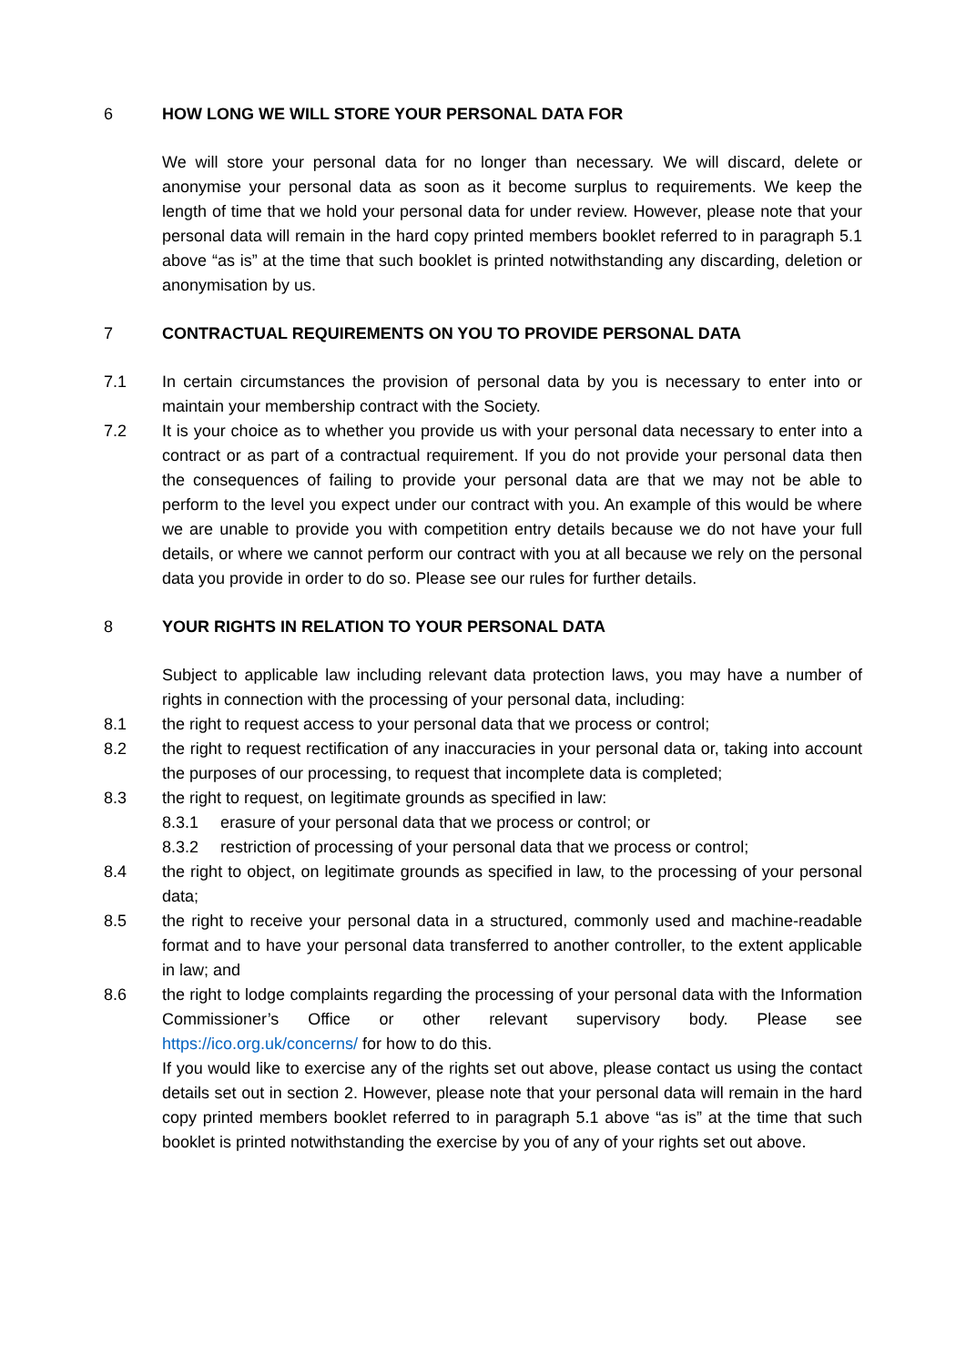6 HOW LONG WE WILL STORE YOUR PERSONAL DATA FOR
We will store your personal data for no longer than necessary. We will discard, delete or anonymise your personal data as soon as it become surplus to requirements. We keep the length of time that we hold your personal data for under review. However, please note that your personal data will remain in the hard copy printed members booklet referred to in paragraph 5.1 above “as is” at the time that such booklet is printed notwithstanding any discarding, deletion or anonymisation by us.
7 CONTRACTUAL REQUIREMENTS ON YOU TO PROVIDE PERSONAL DATA
7.1 In certain circumstances the provision of personal data by you is necessary to enter into or maintain your membership contract with the Society.
7.2 It is your choice as to whether you provide us with your personal data necessary to enter into a contract or as part of a contractual requirement. If you do not provide your personal data then the consequences of failing to provide your personal data are that we may not be able to perform to the level you expect under our contract with you. An example of this would be where we are unable to provide you with competition entry details because we do not have your full details, or where we cannot perform our contract with you at all because we rely on the personal data you provide in order to do so. Please see our rules for further details.
8 YOUR RIGHTS IN RELATION TO YOUR PERSONAL DATA
Subject to applicable law including relevant data protection laws, you may have a number of rights in connection with the processing of your personal data, including:
8.1 the right to request access to your personal data that we process or control;
8.2 the right to request rectification of any inaccuracies in your personal data or, taking into account the purposes of our processing, to request that incomplete data is completed;
8.3 the right to request, on legitimate grounds as specified in law:
8.3.1 erasure of your personal data that we process or control; or
8.3.2 restriction of processing of your personal data that we process or control;
8.4 the right to object, on legitimate grounds as specified in law, to the processing of your personal data;
8.5 the right to receive your personal data in a structured, commonly used and machine-readable format and to have your personal data transferred to another controller, to the extent applicable in law; and
8.6 the right to lodge complaints regarding the processing of your personal data with the Information Commissioner’s Office or other relevant supervisory body. Please see https://ico.org.uk/concerns/ for how to do this.
If you would like to exercise any of the rights set out above, please contact us using the contact details set out in section 2. However, please note that your personal data will remain in the hard copy printed members booklet referred to in paragraph 5.1 above “as is” at the time that such booklet is printed notwithstanding the exercise by you of any of your rights set out above.